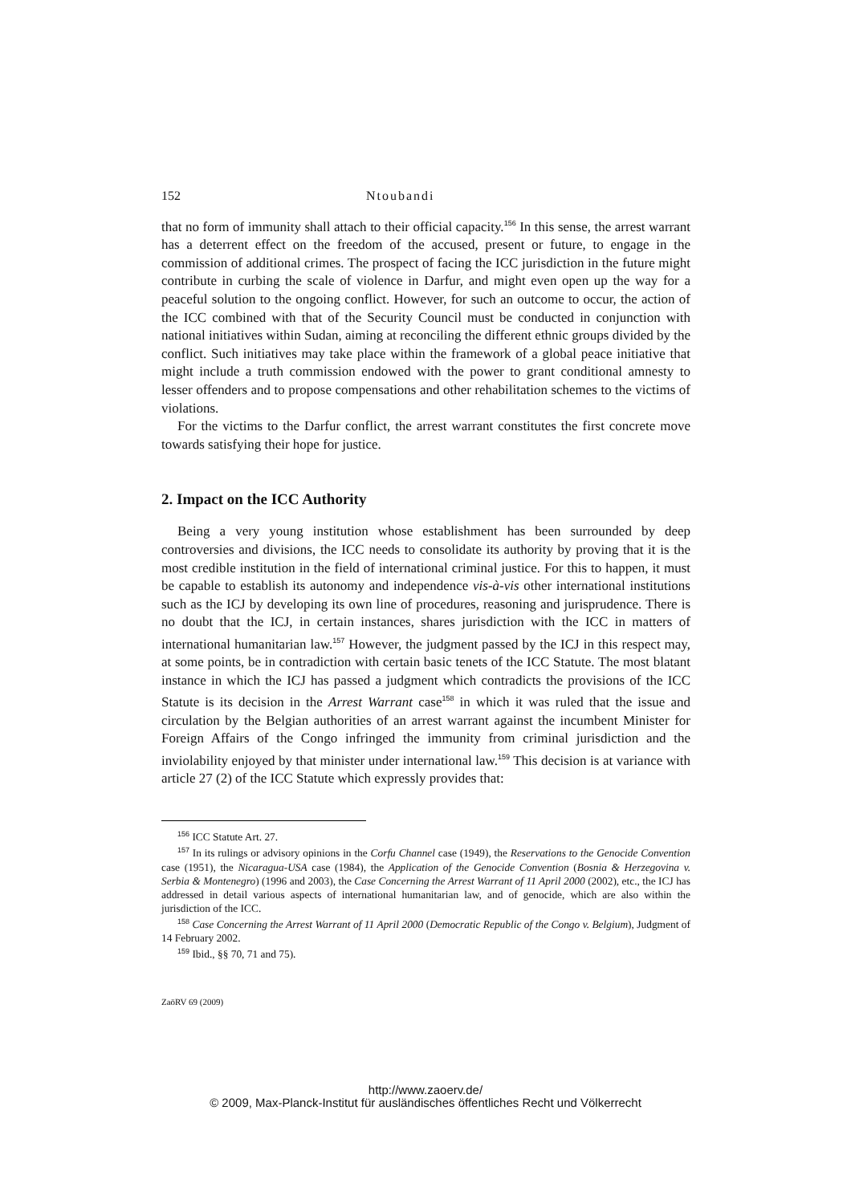152 Ntoubandi
that no form of immunity shall attach to their official capacity.<sup>156</sup> In this sense, the arrest warrant has a deterrent effect on the freedom of the accused, present or future, to engage in the commission of additional crimes. The prospect of facing the ICC jurisdiction in the future might contribute in curbing the scale of violence in Darfur, and might even open up the way for a peaceful solution to the ongoing conflict. However, for such an outcome to occur, the action of the ICC combined with that of the Security Council must be conducted in conjunction with national initiatives within Sudan, aiming at reconciling the different ethnic groups divided by the conflict. Such initiatives may take place within the framework of a global peace initiative that might include a truth commission endowed with the power to grant conditional amnesty to lesser offenders and to propose compensations and other rehabilitation schemes to the victims of violations.
For the victims to the Darfur conflict, the arrest warrant constitutes the first concrete move towards satisfying their hope for justice.
2. Impact on the ICC Authority
Being a very young institution whose establishment has been surrounded by deep controversies and divisions, the ICC needs to consolidate its authority by proving that it is the most credible institution in the field of international criminal justice. For this to happen, it must be capable to establish its autonomy and independence vis-à-vis other international institutions such as the ICJ by developing its own line of procedures, reasoning and jurisprudence. There is no doubt that the ICJ, in certain instances, shares jurisdiction with the ICC in matters of international humanitarian law.<sup>157</sup> However, the judgment passed by the ICJ in this respect may, at some points, be in contradiction with certain basic tenets of the ICC Statute. The most blatant instance in which the ICJ has passed a judgment which contradicts the provisions of the ICC Statute is its decision in the Arrest Warrant case<sup>158</sup> in which it was ruled that the issue and circulation by the Belgian authorities of an arrest warrant against the incumbent Minister for Foreign Affairs of the Congo infringed the immunity from criminal jurisdiction and the inviolability enjoyed by that minister under international law.<sup>159</sup> This decision is at variance with article 27 (2) of the ICC Statute which expressly provides that:
<sup>156</sup> ICC Statute Art. 27.
<sup>157</sup> In its rulings or advisory opinions in the Corfu Channel case (1949), the Reservations to the Genocide Convention case (1951), the Nicaragua-USA case (1984), the Application of the Genocide Convention (Bosnia & Herzegovina v. Serbia & Montenegro) (1996 and 2003), the Case Concerning the Arrest Warrant of 11 April 2000 (2002), etc., the ICJ has addressed in detail various aspects of international humanitarian law, and of genocide, which are also within the jurisdiction of the ICC.
<sup>158</sup> Case Concerning the Arrest Warrant of 11 April 2000 (Democratic Republic of the Congo v. Belgium), Judgment of 14 February 2002.
<sup>159</sup> Ibid., §§ 70, 71 and 75).
ZaöRV 69 (2009)
http://www.zaoerv.de/
© 2009, Max-Planck-Institut für ausländisches öffentliches Recht und Völkerrecht